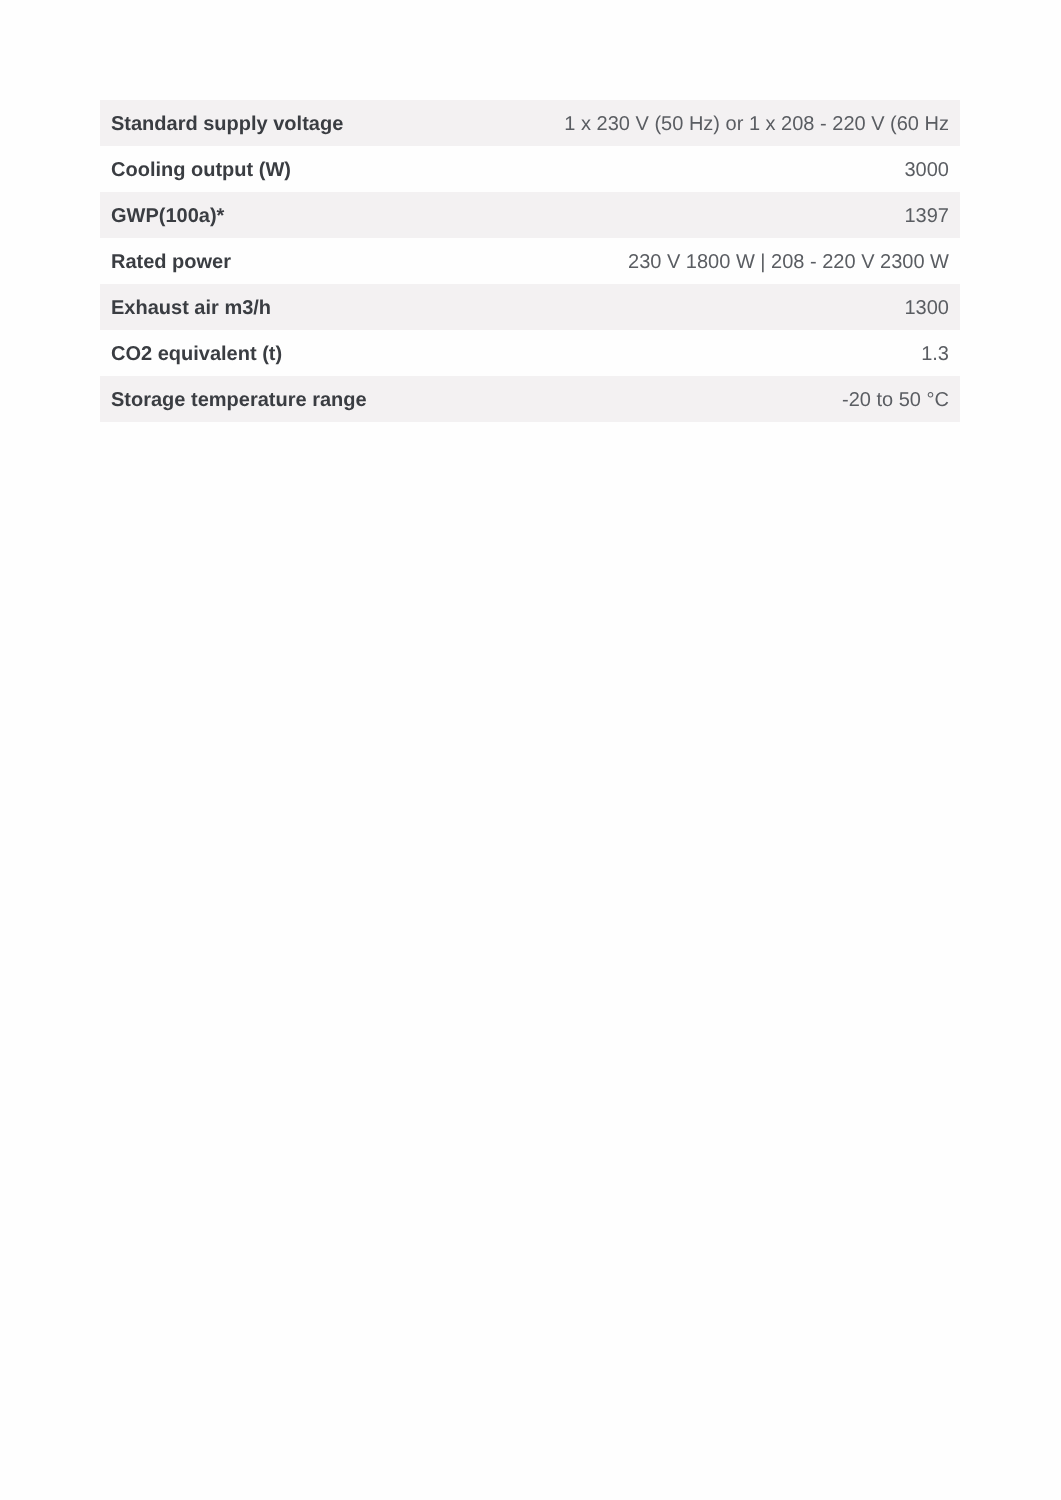| Standard supply voltage | 1 x 230 V (50 Hz) or 1 x 208 - 220 V (60 Hz |
| Cooling output (W) | 3000 |
| GWP(100a)* | 1397 |
| Rated power | 230 V 1800 W / 208 - 220 V 2300 W |
| Exhaust air m3/h | 1300 |
| CO2 equivalent (t) | 1.3 |
| Storage temperature range | -20 to 50 °C |